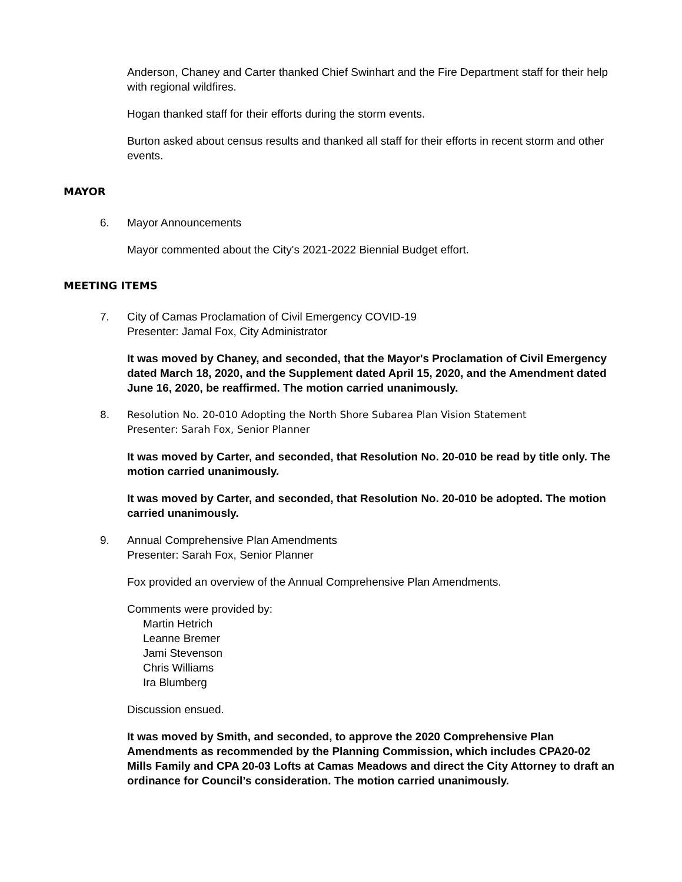Anderson, Chaney and Carter thanked Chief Swinhart and the Fire Department staff for their help with regional wildfires.
Hogan thanked staff for their efforts during the storm events.
Burton asked about census results and thanked all staff for their efforts in recent storm and other events.
MAYOR
6. Mayor Announcements
Mayor commented about the City's 2021-2022 Biennial Budget effort.
MEETING ITEMS
7. City of Camas Proclamation of Civil Emergency COVID-19
Presenter: Jamal Fox, City Administrator
It was moved by Chaney, and seconded, that the Mayor's Proclamation of Civil Emergency dated March 18, 2020, and the Supplement dated April 15, 2020, and the Amendment dated June 16, 2020, be reaffirmed. The motion carried unanimously.
8. Resolution No. 20-010 Adopting the North Shore Subarea Plan Vision Statement
Presenter: Sarah Fox, Senior Planner
It was moved by Carter, and seconded, that Resolution No. 20-010 be read by title only. The motion carried unanimously.
It was moved by Carter, and seconded, that Resolution No. 20-010 be adopted. The motion carried unanimously.
9. Annual Comprehensive Plan Amendments
Presenter: Sarah Fox, Senior Planner
Fox provided an overview of the Annual Comprehensive Plan Amendments.
Comments were provided by:
Martin Hetrich
Leanne Bremer
Jami Stevenson
Chris Williams
Ira Blumberg
Discussion ensued.
It was moved by Smith, and seconded, to approve the 2020 Comprehensive Plan Amendments as recommended by the Planning Commission, which includes CPA20-02 Mills Family and CPA 20-03 Lofts at Camas Meadows and direct the City Attorney to draft an ordinance for Council’s consideration. The motion carried unanimously.